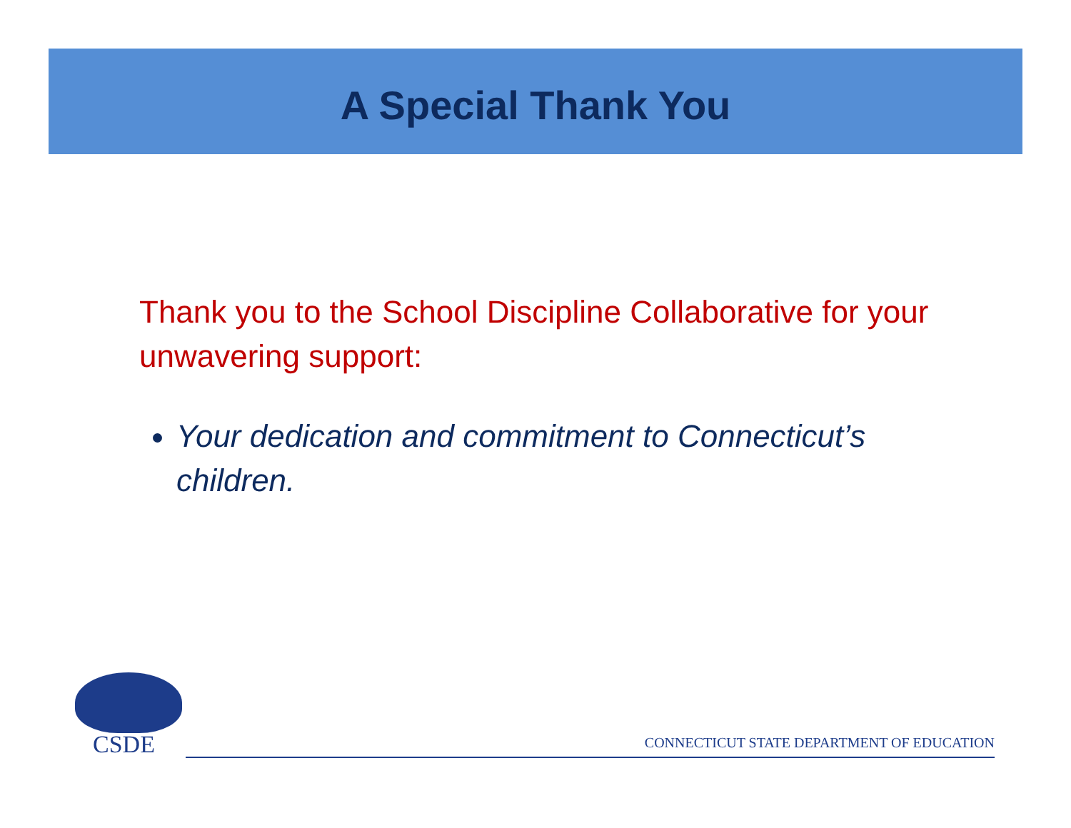A Special Thank You
Thank you to the School Discipline Collaborative for your unwavering support:
Your dedication and commitment to Connecticut’s children.
CSDE
CONNECTICUT STATE DEPARTMENT OF EDUCATION